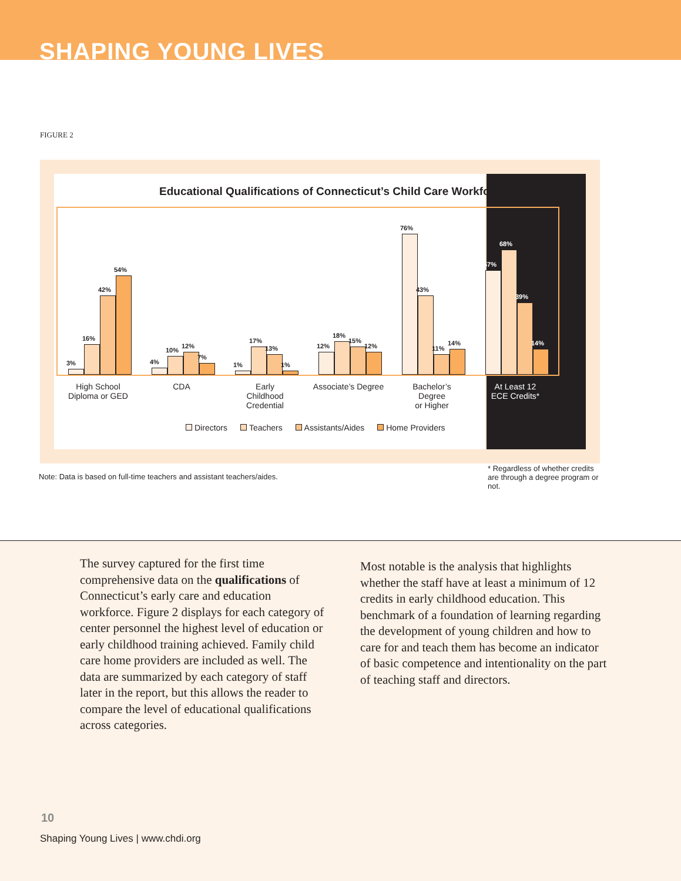SHAPING YOUNG LIVES
FIGURE 2
Educational Qualifications of Connecticut’s Child Care Workforce
3%
16%
42%
54%
4%
10%
12%
7%
1%
17%
13%
1%
12%
18%
15%
12%
76%
43%
11%
14%
57%
68%
39%
14%
High School
Diploma or GED
CDA Early
Childhood
Credential
Associate’s Degree
Bachelor’s
Degree
or Higher
At Least 12
ECE Credits*
Directors Teachers Assistants/Aides Home Providers
Note: Data is based on full-time teachers and assistant teachers/aides.
* Regardless of whether credits are through a degree program or not.
The survey captured for the first time comprehensive data on the qualifications of Connecticut’s early care and education workforce. Figure 2 displays for each category of center personnel the highest level of education or early childhood training achieved. Family child care home providers are included as well. The data are summarized by each category of staff later in the report, but this allows the reader to compare the level of educational qualifications across categories.
Most notable is the analysis that highlights whether the staff have at least a minimum of 12 credits in early childhood education. This benchmark of a foundation of learning regarding the development of young children and how to care for and teach them has become an indicator of basic competence and intentionality on the part of teaching staff and directors.
10
Shaping Young Lives | www.chdi.org